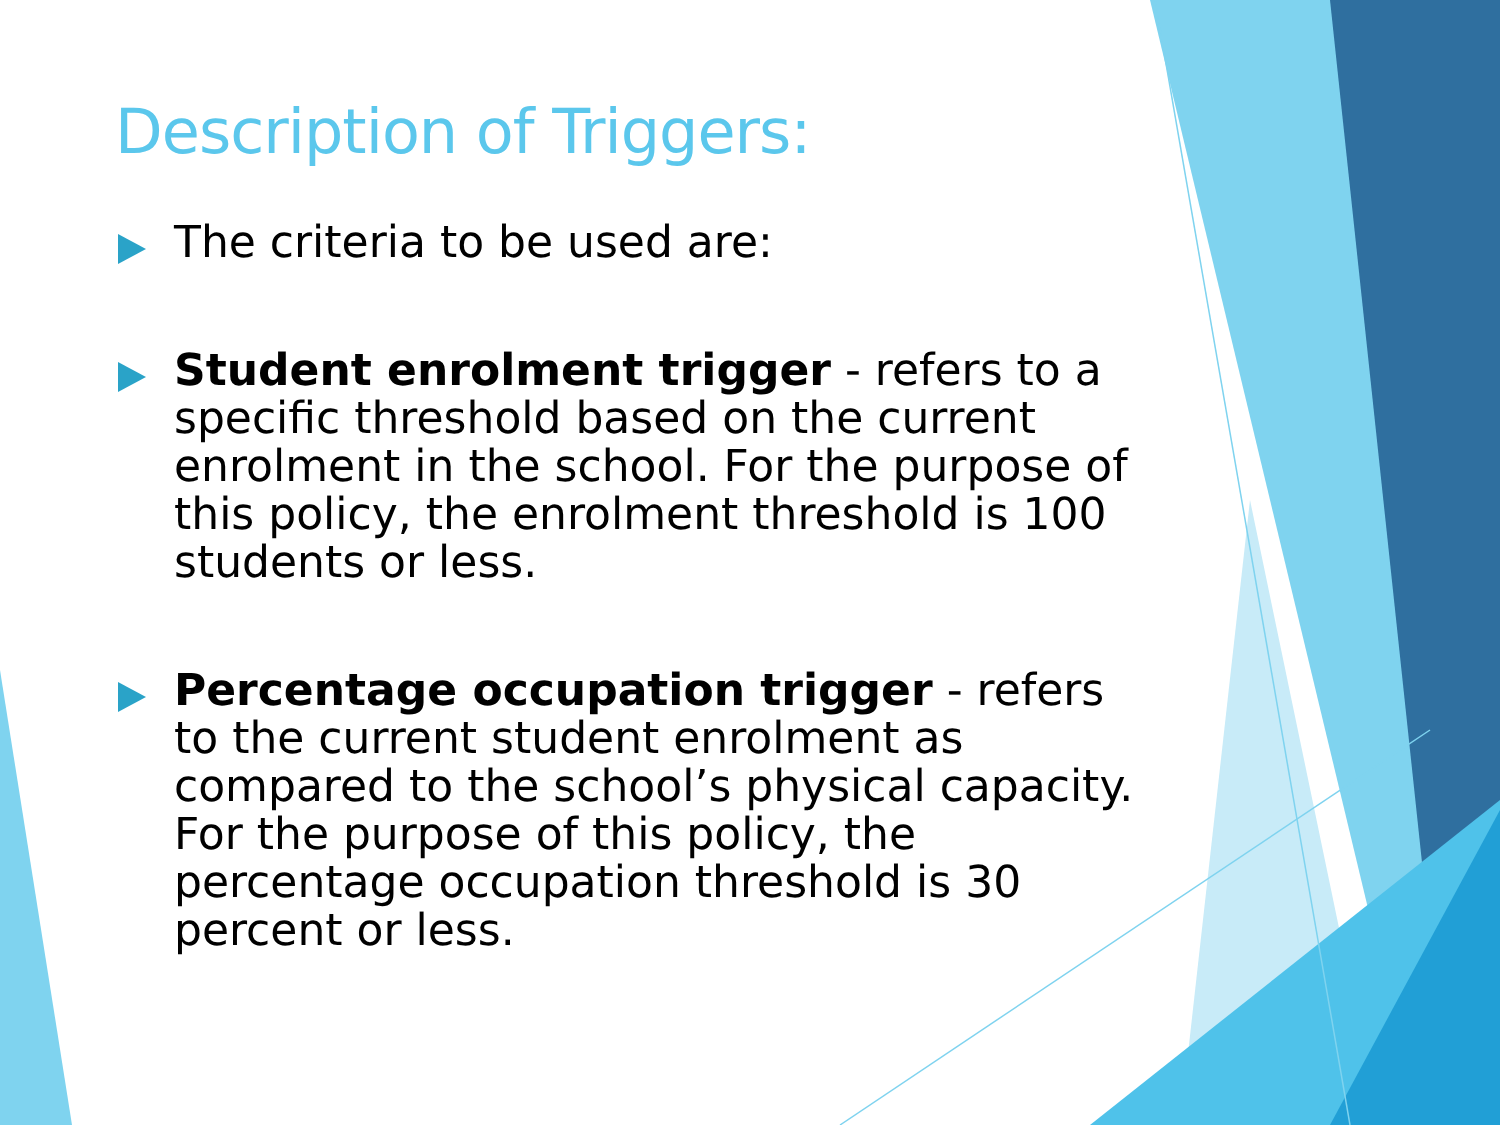Description of Triggers:
The criteria to be used are:
Student enrolment trigger - refers to a specific threshold based on the current enrolment in the school. For the purpose of this policy, the enrolment threshold is 100 students or less.
Percentage occupation trigger - refers to the current student enrolment as compared to the school’s physical capacity. For the purpose of this policy, the percentage occupation threshold is 30 percent or less.